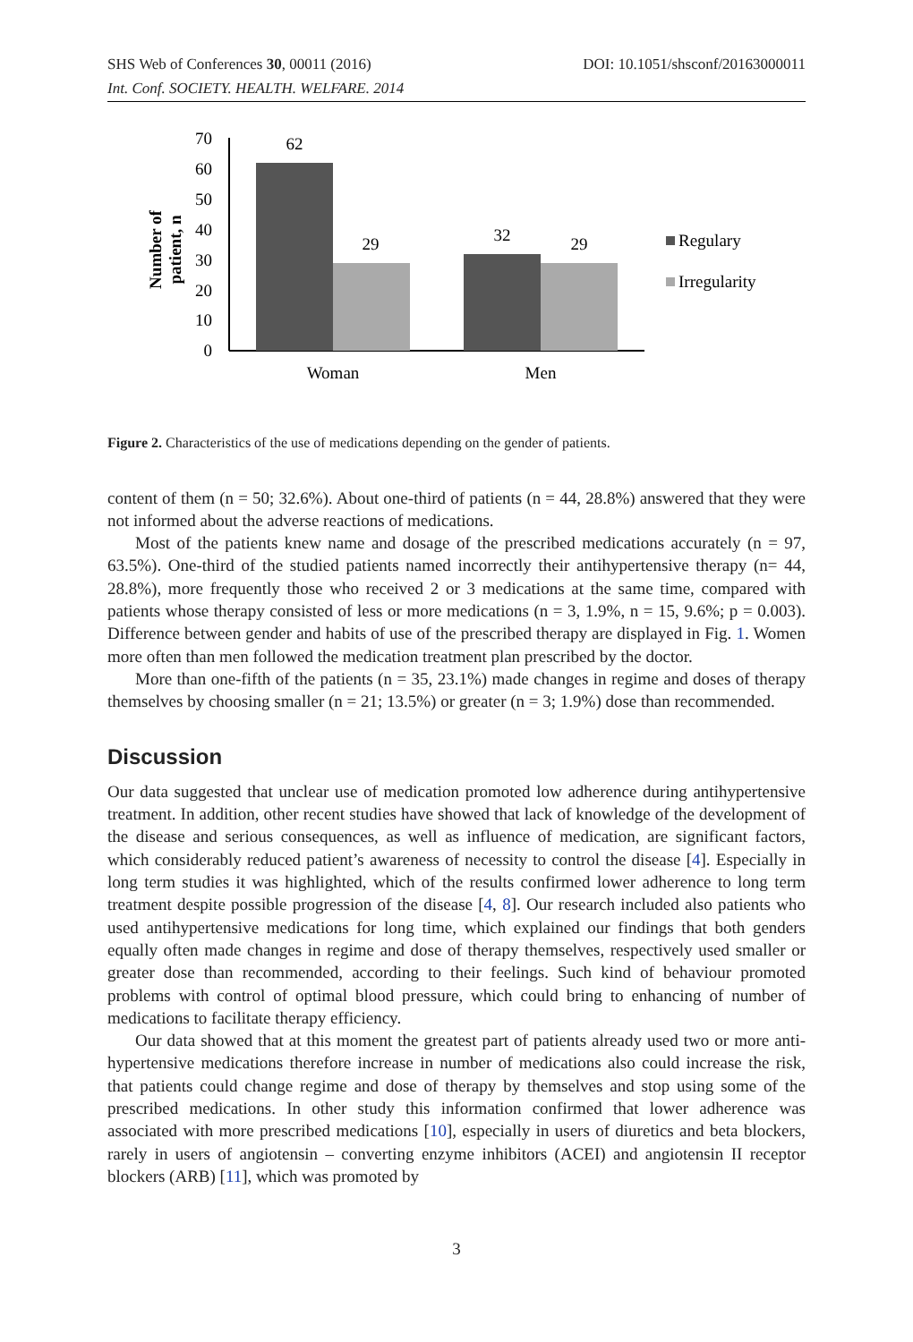SHS Web of Conferences 30, 00011 (2016) DOI: 10.1051/shsconf/20163000011
Int. Conf. SOCIETY. HEALTH. WELFARE. 2014
Number of
patient, n
70
60
50
40
30
20
10
0
62
29
32
29
Woman
Men
Regulary
Irregularity
Figure 2. Characteristics of the use of medications depending on the gender of patients.
content of them (n = 50; 32.6%). About one-third of patients (n = 44, 28.8%) answered that they were not informed about the adverse reactions of medications.
Most of the patients knew name and dosage of the prescribed medications accurately (n = 97, 63.5%). One-third of the studied patients named incorrectly their antihypertensive therapy (n= 44, 28.8%), more frequently those who received 2 or 3 medications at the same time, compared with patients whose therapy consisted of less or more medications (n = 3, 1.9%, n = 15, 9.6%; p = 0.003). Difference between gender and habits of use of the prescribed therapy are displayed in Fig. 1. Women more often than men followed the medication treatment plan prescribed by the doctor.
More than one-fifth of the patients (n = 35, 23.1%) made changes in regime and doses of therapy themselves by choosing smaller (n = 21; 13.5%) or greater (n = 3; 1.9%) dose than recommended.
Discussion
Our data suggested that unclear use of medication promoted low adherence during antihypertensive treatment. In addition, other recent studies have showed that lack of knowledge of the development of the disease and serious consequences, as well as influence of medication, are significant factors, which considerably reduced patient’s awareness of necessity to control the disease [4]. Especially in long term studies it was highlighted, which of the results confirmed lower adherence to long term treatment despite possible progression of the disease [4, 8]. Our research included also patients who used antihypertensive medications for long time, which explained our findings that both genders equally often made changes in regime and dose of therapy themselves, respectively used smaller or greater dose than recommended, according to their feelings. Such kind of behaviour promoted problems with control of optimal blood pressure, which could bring to enhancing of number of medications to facilitate therapy efficiency.
Our data showed that at this moment the greatest part of patients already used two or more anti-hypertensive medications therefore increase in number of medications also could increase the risk, that patients could change regime and dose of therapy by themselves and stop using some of the prescribed medications. In other study this information confirmed that lower adherence was associated with more prescribed medications [10], especially in users of diuretics and beta blockers, rarely in users of angiotensin – converting enzyme inhibitors (ACEI) and angiotensin II receptor blockers (ARB) [11], which was promoted by
3